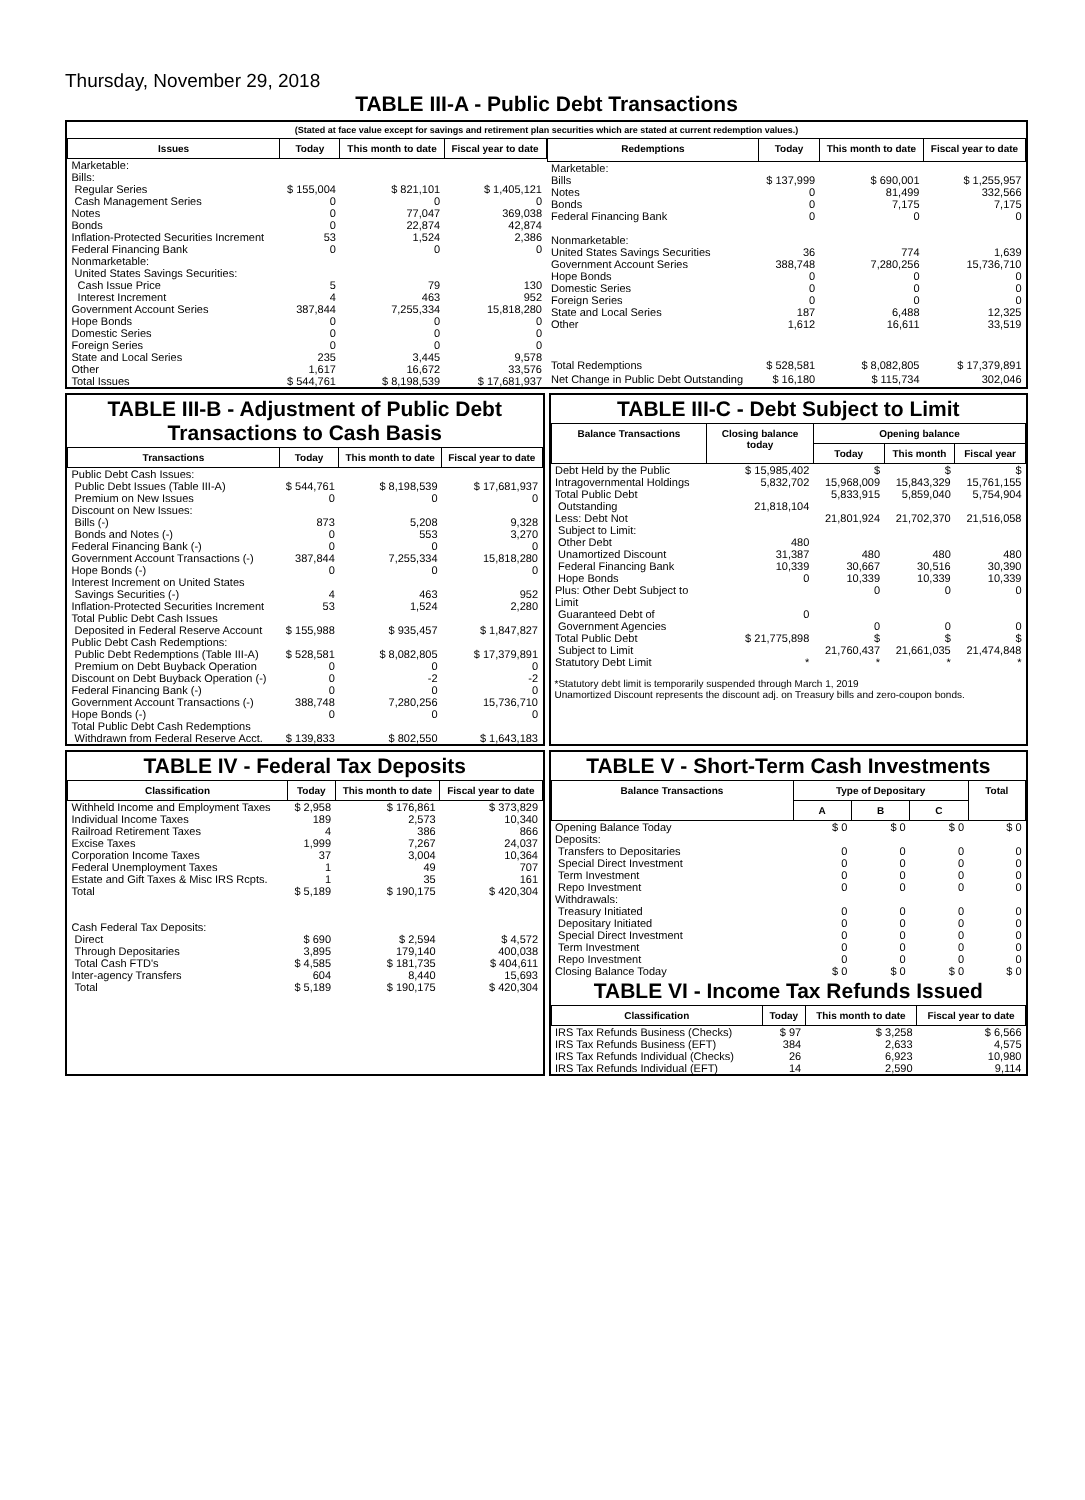Thursday, November 29, 2018
TABLE III-A - Public Debt Transactions
(Stated at face value except for savings and retirement plan securities which are stated at current redemption values.)
| Issues | Today | This month to date | Fiscal year to date |
| --- | --- | --- | --- |
| Marketable: Bills: Regular Series Cash Management Series Notes Bonds Inflation-Protected Securities Increment Federal Financing Bank Nonmarketable: United States Savings Securities: Cash Issue Price Interest Increment Government Account Series Hope Bonds Domestic Series Foreign Series State and Local Series Other | $ 155,004 0 0 0 53 0 5 4 387,844 0 0 0 235 1,617 | $ 821,101 0 77,047 22,874 1,524 0 79 463 7,255,334 0 0 0 3,445 16,672 | $ 1,405,121 0 369,038 42,874 2,386 0 130 952 15,818,280 0 0 0 9,578 33,576 |
| Total Issues | $ 544,761 | $ 8,198,539 | $ 17,681,937 |
| Redemptions | Today | This month to date | Fiscal year to date |
| --- | --- | --- | --- |
| Marketable: Bills Notes Bonds Federal Financing Bank Nonmarketable: United States Savings Securities Government Account Series Hope Bonds Domestic Series Foreign Series State and Local Series Other | $ 137,999 0 0 0 36 388,748 0 0 0 187 1,612 | $ 690,001 81,499 7,175 0 774 7,280,256 0 0 0 6,488 16,611 | $ 1,255,957 332,566 7,175 0 1,639 15,736,710 0 0 0 12,325 33,519 |
| Total Redemptions | $ 528,581 | $ 8,082,805 | $ 17,379,891 |
| Net Change in Public Debt Outstanding | $ 16,180 | $ 115,734 | 302,046 |
TABLE III-B - Adjustment of Public Debt Transactions to Cash Basis
| Transactions | Today | This month to date | Fiscal year to date |
| --- | --- | --- | --- |
| Public Debt Cash Issues: Public Debt Issues (Table III-A) Premium on New Issues Discount on New Issues: Bills (-) Bonds and Notes (-) Federal Financing Bank (-) Government Account Transactions (-) Hope Bonds (-) Interest Increment on United States Savings Securities (-) Inflation-Protected Securities Increment Total Public Debt Cash Issues Deposited in Federal Reserve Account Public Debt Cash Redemptions: Public Debt Redemptions (Table III-A) Premium on Debt Buyback Operation Discount on Debt Buyback Operation (-) Federal Financing Bank (-) Government Account Transactions (-) Hope Bonds (-) Total Public Debt Cash Redemptions Withdrawn from Federal Reserve Acct. | $ 544,761 0 873 0 0 387,844 0 4 53 $ 155,988 $ 528,581 0 0 0 388,748 0 $ 139,833 | $ 8,198,539 0 5,208 553 0 7,255,334 0 463 1,524 $ 935,457 $ 8,082,805 0 -2 0 7,280,256 0 $ 802,550 | $ 17,681,937 0 9,328 3,270 0 15,818,280 0 952 2,280 $ 1,847,827 $ 17,379,891 0 -2 0 15,736,710 0 $ 1,643,183 |
TABLE III-C - Debt Subject to Limit
| Balance Transactions | Closing balance today | Opening balance | | |
| --- | --- | --- | --- | --- |
| | | Today | This month | Fiscal year |
| Debt Held by the Public Intragovernmental Holdings Total Public Debt Outstanding Less: Debt Not Subject to Limit: Other Debt Unamortized Discount Federal Financing Bank Hope Bonds Plus: Other Debt Subject to Limit Guaranteed Debt of Government Agencies | $ 15,985,402 5,832,702 21,818,104 480 31,387 10,339 0 0 | $ 15,968,009 5,833,915 21,801,924 480 30,667 10,339 0 0 | $ 15,843,329 5,859,040 21,702,370 480 30,516 10,339 0 0 | $ 15,761,155 5,754,904 21,516,058 480 30,390 10,339 0 0 |
| Total Public Debt Subject to Limit | $ 21,775,898 | $ 21,760,437 | $ 21,661,035 | $ 21,474,848 |
| Statutory Debt Limit | * | * | * | * |
*Statutory debt limit is temporarily suspended through March 1, 2019
Unamortized Discount represents the discount adj. on Treasury bills and zero-coupon bonds.
TABLE IV - Federal Tax Deposits
| Classification | Today | This month to date | Fiscal year to date |
| --- | --- | --- | --- |
| Withheld Income and Employment Taxes Individual Income Taxes Railroad Retirement Taxes Excise Taxes Corporation Income Taxes Federal Unemployment Taxes Estate and Gift Taxes & Misc IRS Rcpts. | $ 2,958 189 4 1,999 37 1 1 | $ 176,861 2,573 386 7,267 3,004 49 35 | $ 373,829 10,340 866 24,037 10,364 707 161 |
| Total | $ 5,189 | $ 190,175 | $ 420,304 |
| Cash Federal Tax Deposits: Direct Through Depositaries | $ 690 3,895 | $ 2,594 179,140 | $ 4,572 400,038 |
| Total Cash FTD's | $ 4,585 | $ 181,735 | $ 404,611 |
| Inter-agency Transfers | 604 | 8,440 | 15,693 |
| Total | $ 5,189 | $ 190,175 | $ 420,304 |
TABLE V - Short-Term Cash Investments
| Balance Transactions | Type of Depositary | | | Total |
| --- | --- | --- | --- | --- |
| | A | B | C | |
| Opening Balance Today Deposits: Transfers to Depositaries Special Direct Investment Term Investment Repo Investment Withdrawals: Treasury Initiated Depositary Initiated Special Direct Investment Term Investment Repo Investment | $ 0 0 0 0 0 0 0 0 0 0 | $ 0 0 0 0 0 0 0 0 0 0 | $ 0 0 0 0 0 0 0 0 0 0 | $ 0 0 0 0 0 0 0 0 0 0 |
| Closing Balance Today | $ 0 | $ 0 | $ 0 | $ 0 |
TABLE VI - Income Tax Refunds Issued
| Classification | Today | This month to date | Fiscal year to date |
| --- | --- | --- | --- |
| IRS Tax Refunds Business (Checks) IRS Tax Refunds Business (EFT) IRS Tax Refunds Individual (Checks) IRS Tax Refunds Individual (EFT) | $ 97 384 26 14 | $ 3,258 2,633 6,923 2,590 | $ 6,566 4,575 10,980 9,114 |